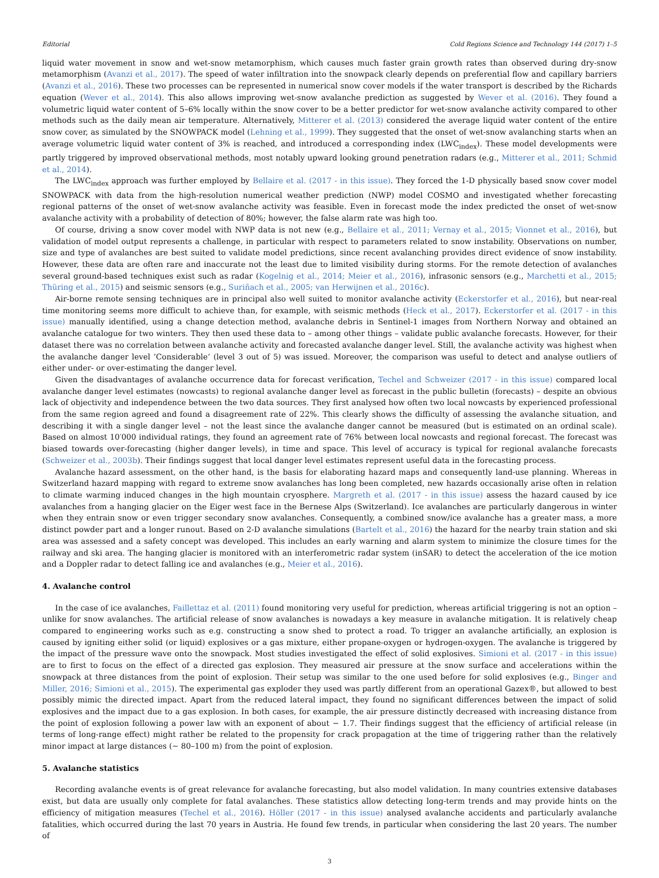Editorial Cold Regions Science and Technology 144 (2017) 1–5
liquid water movement in snow and wet-snow metamorphism, which causes much faster grain growth rates than observed during dry-snow metamorphism (Avanzi et al., 2017). The speed of water infiltration into the snowpack clearly depends on preferential flow and capillary barriers (Avanzi et al., 2016). These two processes can be represented in numerical snow cover models if the water transport is described by the Richards equation (Wever et al., 2014). This also allows improving wet-snow avalanche prediction as suggested by Wever et al. (2016). They found a volumetric liquid water content of 5–6% locally within the snow cover to be a better predictor for wet-snow avalanche activity compared to other methods such as the daily mean air temperature. Alternatively, Mitterer et al. (2013) considered the average liquid water content of the entire snow cover, as simulated by the SNOWPACK model (Lehning et al., 1999). They suggested that the onset of wet-snow avalanching starts when an average volumetric liquid water content of 3% is reached, and introduced a corresponding index (LWC<sub>index</sub>). These model developments were partly triggered by improved observational methods, most notably upward looking ground penetration radars (e.g., Mitterer et al., 2011; Schmid et al., 2014).
The LWC<sub>index</sub> approach was further employed by Bellaire et al. (2017 - in this issue). They forced the 1-D physically based snow cover model SNOWPACK with data from the high-resolution numerical weather prediction (NWP) model COSMO and investigated whether forecasting regional patterns of the onset of wet-snow avalanche activity was feasible. Even in forecast mode the index predicted the onset of wet-snow avalanche activity with a probability of detection of 80%; however, the false alarm rate was high too.
Of course, driving a snow cover model with NWP data is not new (e.g., Bellaire et al., 2011; Vernay et al., 2015; Vionnet et al., 2016), but validation of model output represents a challenge, in particular with respect to parameters related to snow instability. Observations on number, size and type of avalanches are best suited to validate model predictions, since recent avalanching provides direct evidence of snow instability. However, these data are often rare and inaccurate not the least due to limited visibility during storms. For the remote detection of avalanches several ground-based techniques exist such as radar (Kogelnig et al., 2014; Meier et al., 2016), infrasonic sensors (e.g., Marchetti et al., 2015; Thüring et al., 2015) and seismic sensors (e.g., Suriñach et al., 2005; van Herwijnen et al., 2016c).
Air-borne remote sensing techniques are in principal also well suited to monitor avalanche activity (Eckerstorfer et al., 2016), but near-real time monitoring seems more difficult to achieve than, for example, with seismic methods (Heck et al., 2017). Eckerstorfer et al. (2017 - in this issue) manually identified, using a change detection method, avalanche debris in Sentinel-1 images from Northern Norway and obtained an avalanche catalogue for two winters. They then used these data to – among other things – validate public avalanche forecasts. However, for their dataset there was no correlation between avalanche activity and forecasted avalanche danger level. Still, the avalanche activity was highest when the avalanche danger level ‘Considerable’ (level 3 out of 5) was issued. Moreover, the comparison was useful to detect and analyse outliers of either under- or over-estimating the danger level.
Given the disadvantages of avalanche occurrence data for forecast verification, Techel and Schweizer (2017 - in this issue) compared local avalanche danger level estimates (nowcasts) to regional avalanche danger level as forecast in the public bulletin (forecasts) – despite an obvious lack of objectivity and independence between the two data sources. They first analysed how often two local nowcasts by experienced professional from the same region agreed and found a disagreement rate of 22%. This clearly shows the difficulty of assessing the avalanche situation, and describing it with a single danger level – not the least since the avalanche danger cannot be measured (but is estimated on an ordinal scale). Based on almost 10′000 individual ratings, they found an agreement rate of 76% between local nowcasts and regional forecast. The forecast was biased towards over-forecasting (higher danger levels), in time and space. This level of accuracy is typical for regional avalanche forecasts (Schweizer et al., 2003b). Their findings suggest that local danger level estimates represent useful data in the forecasting process.
Avalanche hazard assessment, on the other hand, is the basis for elaborating hazard maps and consequently land-use planning. Whereas in Switzerland hazard mapping with regard to extreme snow avalanches has long been completed, new hazards occasionally arise often in relation to climate warming induced changes in the high mountain cryosphere. Margreth et al. (2017 - in this issue) assess the hazard caused by ice avalanches from a hanging glacier on the Eiger west face in the Bernese Alps (Switzerland). Ice avalanches are particularly dangerous in winter when they entrain snow or even trigger secondary snow avalanches. Consequently, a combined snow/ice avalanche has a greater mass, a more distinct powder part and a longer runout. Based on 2-D avalanche simulations (Bartelt et al., 2016) the hazard for the nearby train station and ski area was assessed and a safety concept was developed. This includes an early warning and alarm system to minimize the closure times for the railway and ski area. The hanging glacier is monitored with an interferometric radar system (inSAR) to detect the acceleration of the ice motion and a Doppler radar to detect falling ice and avalanches (e.g., Meier et al., 2016).
4. Avalanche control
In the case of ice avalanches, Faillettaz et al. (2011) found monitoring very useful for prediction, whereas artificial triggering is not an option – unlike for snow avalanches. The artificial release of snow avalanches is nowadays a key measure in avalanche mitigation. It is relatively cheap compared to engineering works such as e.g. constructing a snow shed to protect a road. To trigger an avalanche artificially, an explosion is caused by igniting either solid (or liquid) explosives or a gas mixture, either propane-oxygen or hydrogen-oxygen. The avalanche is triggered by the impact of the pressure wave onto the snowpack. Most studies investigated the effect of solid explosives. Simioni et al. (2017 - in this issue) are to first to focus on the effect of a directed gas explosion. They measured air pressure at the snow surface and accelerations within the snowpack at three distances from the point of explosion. Their setup was similar to the one used before for solid explosives (e.g., Binger and Miller, 2016; Simioni et al., 2015). The experimental gas exploder they used was partly different from an operational Gazex®, but allowed to best possibly mimic the directed impact. Apart from the reduced lateral impact, they found no significant differences between the impact of solid explosives and the impact due to a gas explosion. In both cases, for example, the air pressure distinctly decreased with increasing distance from the point of explosion following a power law with an exponent of about − 1.7. Their findings suggest that the efficiency of artificial release (in terms of long-range effect) might rather be related to the propensity for crack propagation at the time of triggering rather than the relatively minor impact at large distances (~ 80–100 m) from the point of explosion.
5. Avalanche statistics
Recording avalanche events is of great relevance for avalanche forecasting, but also model validation. In many countries extensive databases exist, but data are usually only complete for fatal avalanches. These statistics allow detecting long-term trends and may provide hints on the efficiency of mitigation measures (Techel et al., 2016). Höller (2017 - in this issue) analysed avalanche accidents and particularly avalanche fatalities, which occurred during the last 70 years in Austria. He found few trends, in particular when considering the last 20 years. The number of
3